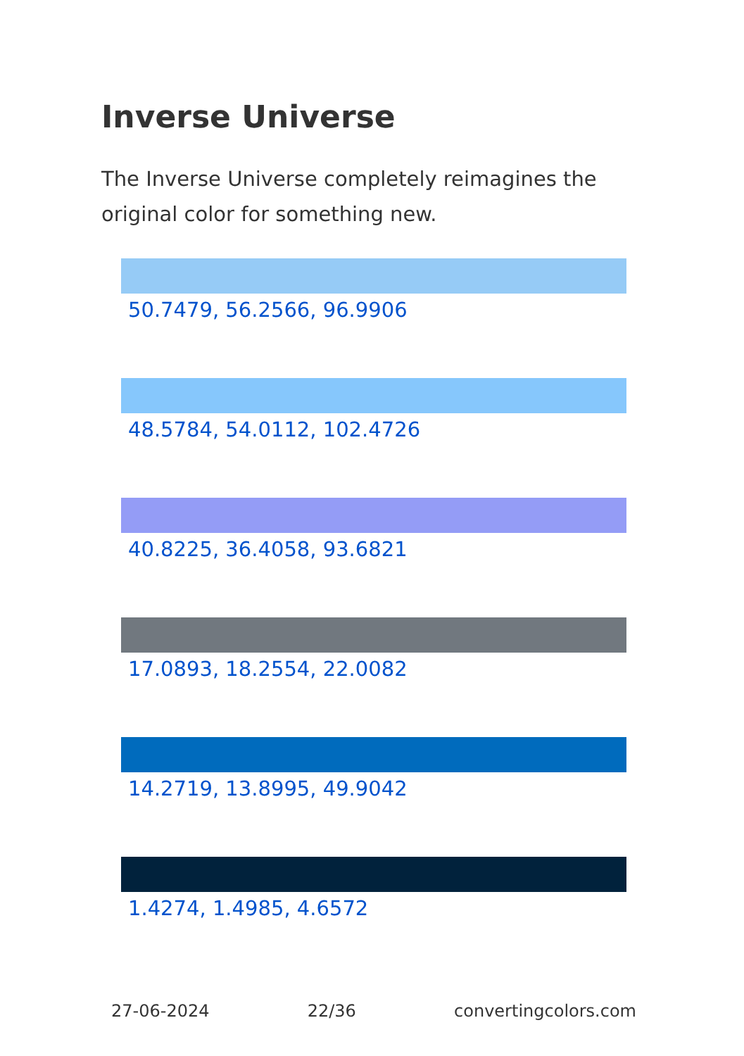Inverse Universe
The Inverse Universe completely reimagines the original color for something new.
50.7479, 56.2566, 96.9906
48.5784, 54.0112, 102.4726
40.8225, 36.4058, 93.6821
17.0893, 18.2554, 22.0082
14.2719, 13.8995, 49.9042
1.4274, 1.4985, 4.6572
27-06-2024 22/36 convertingcolors.com